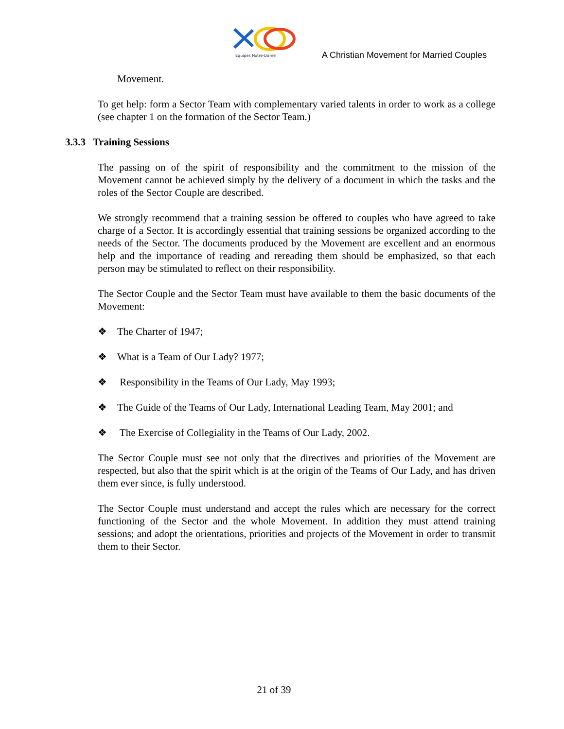Equipes Notre-Dame
A Christian Movement for Married Couples
Movement.
To get help: form a Sector Team with complementary varied talents in order to work as a college (see chapter 1 on the formation of the Sector Team.)
3.3.3 Training Sessions
The passing on of the spirit of responsibility and the commitment to the mission of the Movement cannot be achieved simply by the delivery of a document in which the tasks and the roles of the Sector Couple are described.
We strongly recommend that a training session be offered to couples who have agreed to take charge of a Sector. It is accordingly essential that training sessions be organized according to the needs of the Sector. The documents produced by the Movement are excellent and an enormous help and the importance of reading and rereading them should be emphasized, so that each person may be stimulated to reflect on their responsibility.
The Sector Couple and the Sector Team must have available to them the basic documents of the Movement:
❖ The Charter of 1947;
❖ What is a Team of Our Lady? 1977;
❖ Responsibility in the Teams of Our Lady, May 1993;
❖ The Guide of the Teams of Our Lady, International Leading Team, May 2001; and
❖ The Exercise of Collegiality in the Teams of Our Lady, 2002.
The Sector Couple must see not only that the directives and priorities of the Movement are respected, but also that the spirit which is at the origin of the Teams of Our Lady, and has driven them ever since, is fully understood.
The Sector Couple must understand and accept the rules which are necessary for the correct functioning of the Sector and the whole Movement. In addition they must attend training sessions; and adopt the orientations, priorities and projects of the Movement in order to transmit them to their Sector.
21 of 39